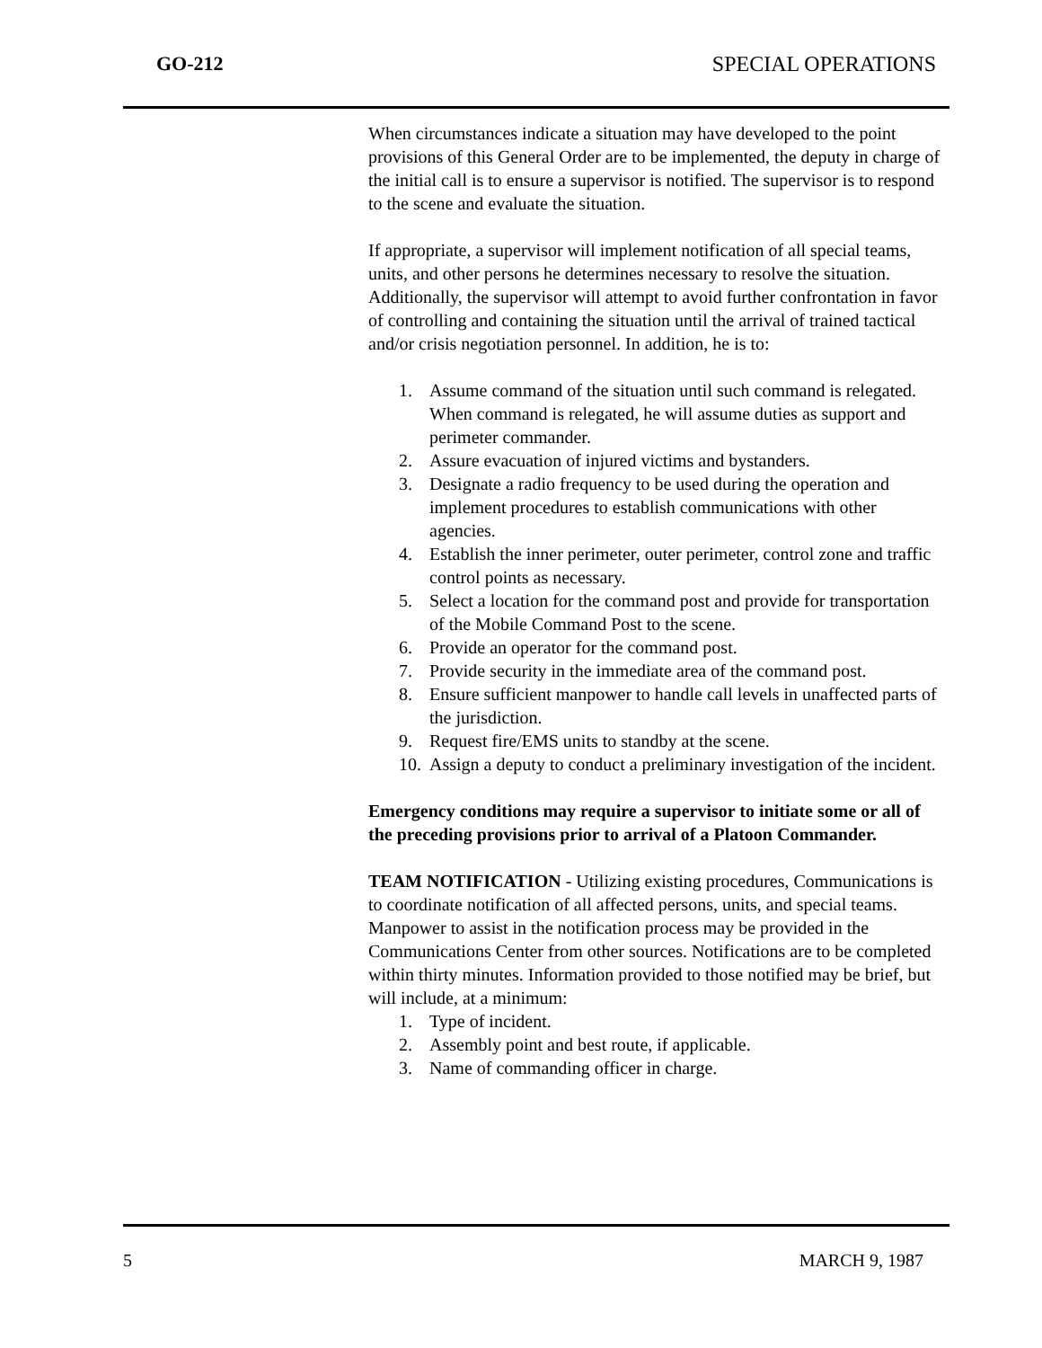GO-212 SPECIAL OPERATIONS
When circumstances indicate a situation may have developed to the point provisions of this General Order are to be implemented, the deputy in charge of the initial call is to ensure a supervisor is notified. The supervisor is to respond to the scene and evaluate the situation.
If appropriate, a supervisor will implement notification of all special teams, units, and other persons he determines necessary to resolve the situation. Additionally, the supervisor will attempt to avoid further confrontation in favor of controlling and containing the situation until the arrival of trained tactical and/or crisis negotiation personnel. In addition, he is to:
1. Assume command of the situation until such command is relegated. When command is relegated, he will assume duties as support and perimeter commander.
2. Assure evacuation of injured victims and bystanders.
3. Designate a radio frequency to be used during the operation and implement procedures to establish communications with other agencies.
4. Establish the inner perimeter, outer perimeter, control zone and traffic control points as necessary.
5. Select a location for the command post and provide for transportation of the Mobile Command Post to the scene.
6. Provide an operator for the command post.
7. Provide security in the immediate area of the command post.
8. Ensure sufficient manpower to handle call levels in unaffected parts of the jurisdiction.
9. Request fire/EMS units to standby at the scene.
10. Assign a deputy to conduct a preliminary investigation of the incident.
Emergency conditions may require a supervisor to initiate some or all of the preceding provisions prior to arrival of a Platoon Commander.
TEAM NOTIFICATION - Utilizing existing procedures, Communications is to coordinate notification of all affected persons, units, and special teams. Manpower to assist in the notification process may be provided in the Communications Center from other sources. Notifications are to be completed within thirty minutes. Information provided to those notified may be brief, but will include, at a minimum:
1. Type of incident.
2. Assembly point and best route, if applicable.
3. Name of commanding officer in charge.
5 MARCH 9, 1987